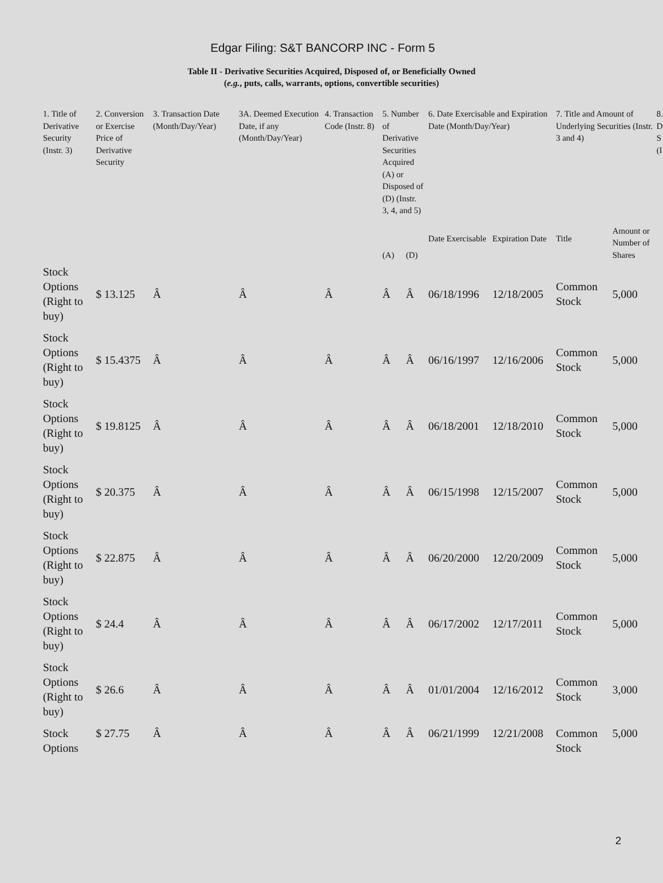Edgar Filing: S&T BANCORP INC - Form 5
Table II - Derivative Securities Acquired, Disposed of, or Beneficially Owned
(e.g., puts, calls, warrants, options, convertible securities)
| 1. Title of Derivative Security (Instr. 3) | 2. Conversion or Exercise Price of Derivative Security | 3. Transaction Date (Month/Day/Year) | 3A. Deemed Execution Date, if any (Month/Day/Year) | 4. Transaction Code (Instr. 8) | 5. Number of Derivative Securities Acquired (A) or Disposed of (D) (Instr. 3, 4, and 5) | | 6. Date Exercisable and Expiration Date (Month/Day/Year) | | 7. Title and Amount of Underlying Securities (Instr. 3 and 4) | | 8. D S (I |
| --- | --- | --- | --- | --- | --- | --- | --- | --- | --- | --- | --- |
| | | | | | (A) | (D) | Date Exercisable | Expiration Date | Title | Amount or Number of Shares | |
| Stock Options (Right to buy) | $ 13.125 | Â | Â | Â | Â | Â | 06/18/1996 | 12/18/2005 | Common Stock | 5,000 | |
| Stock Options (Right to buy) | $ 15.4375 | Â | Â | Â | Â | Â | 06/16/1997 | 12/16/2006 | Common Stock | 5,000 | |
| Stock Options (Right to buy) | $ 19.8125 | Â | Â | Â | Â | Â | 06/18/2001 | 12/18/2010 | Common Stock | 5,000 | |
| Stock Options (Right to buy) | $ 20.375 | Â | Â | Â | Â | Â | 06/15/1998 | 12/15/2007 | Common Stock | 5,000 | |
| Stock Options (Right to buy) | $ 22.875 | Â | Â | Â | Â | Â | 06/20/2000 | 12/20/2009 | Common Stock | 5,000 | |
| Stock Options (Right to buy) | $ 24.4 | Â | Â | Â | Â | Â | 06/17/2002 | 12/17/2011 | Common Stock | 5,000 | |
| Stock Options (Right to buy) | $ 26.6 | Â | Â | Â | Â | Â | 01/01/2004 | 12/16/2012 | Common Stock | 3,000 | |
| Stock Options | $ 27.75 | Â | Â | Â | Â | Â | 06/21/1999 | 12/21/2008 | Common Stock | 5,000 | |
2